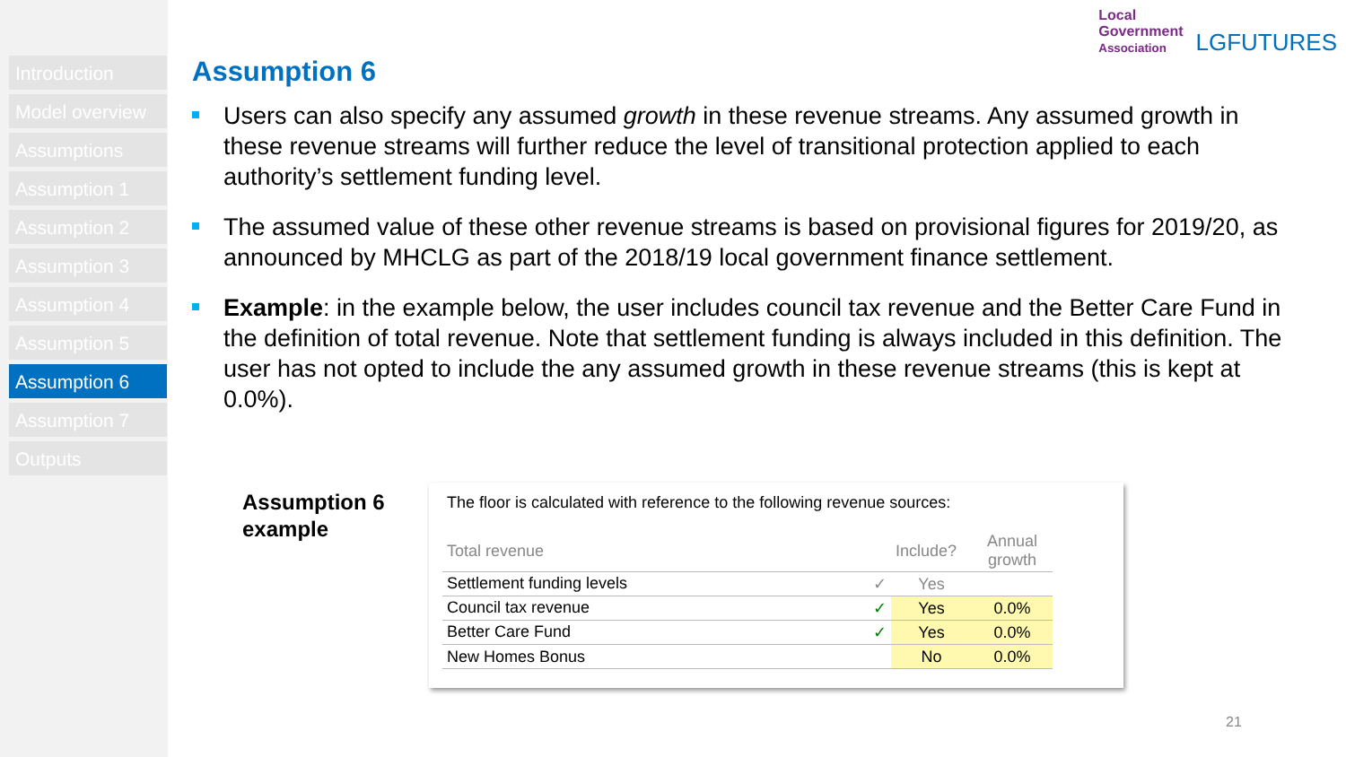Introduction
Model overview
Assumptions
Assumption 1
Assumption 2
Assumption 3
Assumption 4
Assumption 5
Assumption 6
Assumption 7
Outputs
Local
Government
Association
LGFUTURES
Assumption 6
Users can also specify any assumed growth in these revenue streams. Any assumed growth in these revenue streams will further reduce the level of transitional protection applied to each authority’s settlement funding level.
The assumed value of these other revenue streams is based on provisional figures for 2019/20, as announced by MHCLG as part of the 2018/19 local government finance settlement.
Example: in the example below, the user includes council tax revenue and the Better Care Fund in the definition of total revenue. Note that settlement funding is always included in this definition. The user has not opted to include the any assumed growth in these revenue streams (this is kept at 0.0%).
Assumption 6
example
The floor is calculated with reference to the following revenue sources:
| Total revenue | Include? | Annual growth |
| Settlement funding levels ✓ | Yes | |
| Council tax revenue ✓ | Yes | 0.0% |
| Better Care Fund ✓ | Yes | 0.0% |
| New Homes Bonus | No | 0.0% |
21